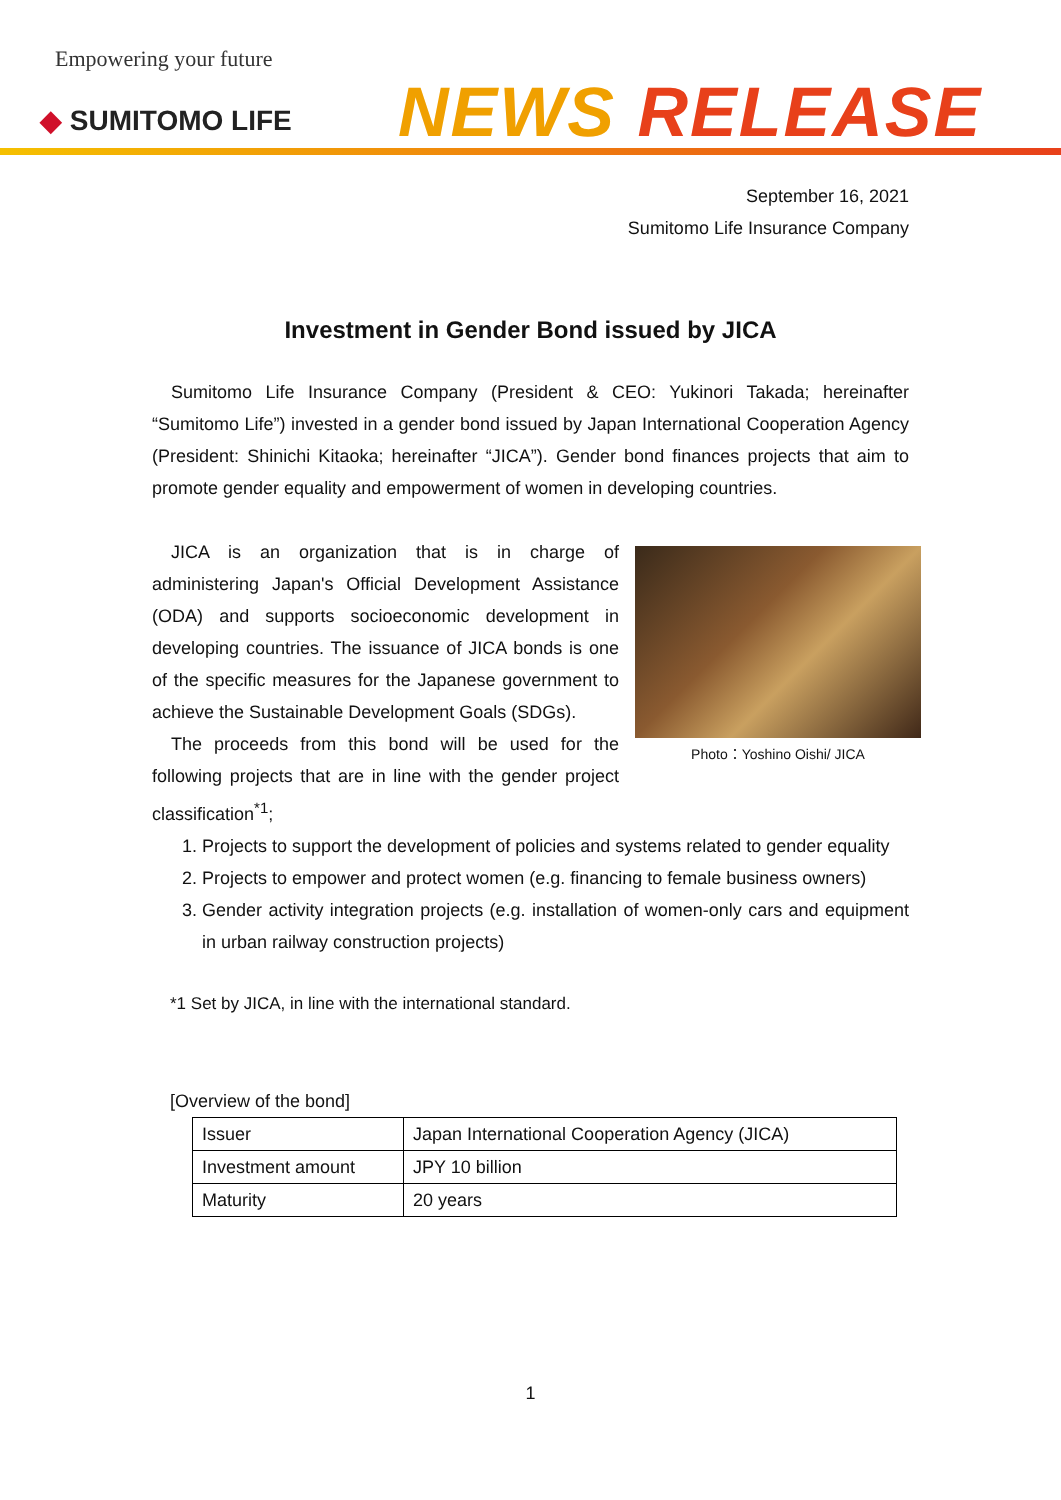Empowering your future
◆ SUMITOMO LIFE NEWS RELEASE
September 16, 2021
Sumitomo Life Insurance Company
Investment in Gender Bond issued by JICA
Sumitomo Life Insurance Company (President & CEO: Yukinori Takada; hereinafter “Sumitomo Life”) invested in a gender bond issued by Japan International Cooperation Agency (President: Shinichi Kitaoka; hereinafter “JICA”). Gender bond finances projects that aim to promote gender equality and empowerment of women in developing countries.
Photo：Yoshino Oishi/ JICA
JICA is an organization that is in charge of administering Japan's Official Development Assistance (ODA) and supports socioeconomic development in developing countries. The issuance of JICA bonds is one of the specific measures for the Japanese government to achieve the Sustainable Development Goals (SDGs).
The proceeds from this bond will be used for the following projects that are in line with the gender project classification<sup>*1</sup>;
1. Projects to support the development of policies and systems related to gender equality
2. Projects to empower and protect women (e.g. financing to female business owners)
3. Gender activity integration projects (e.g. installation of women-only cars and equipment in urban railway construction projects)
*1 Set by JICA, in line with the international standard.
[Overview of the bond]
| Issuer | Japan International Cooperation Agency (JICA) |
| Investment amount | JPY 10 billion |
| Maturity | 20 years |
1